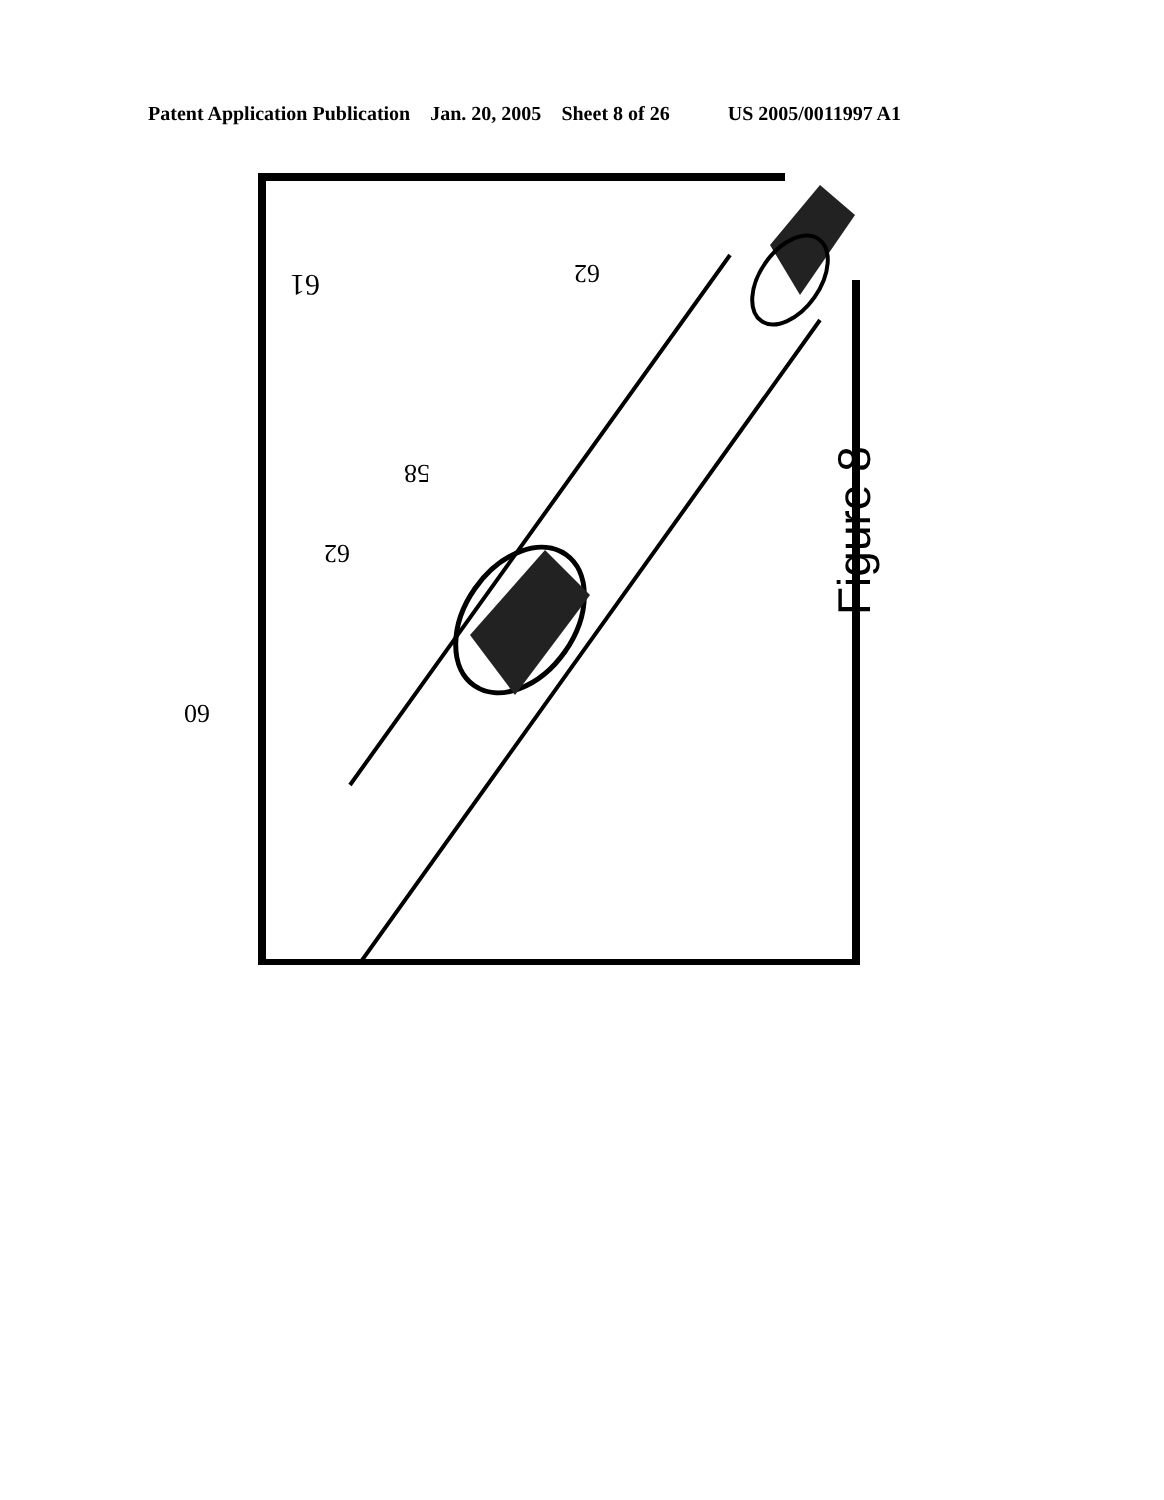Patent Application Publication Jan. 20, 2005 Sheet 8 of 26 US 2005/0011997 A1
Figure 8
61
58
60
62
62